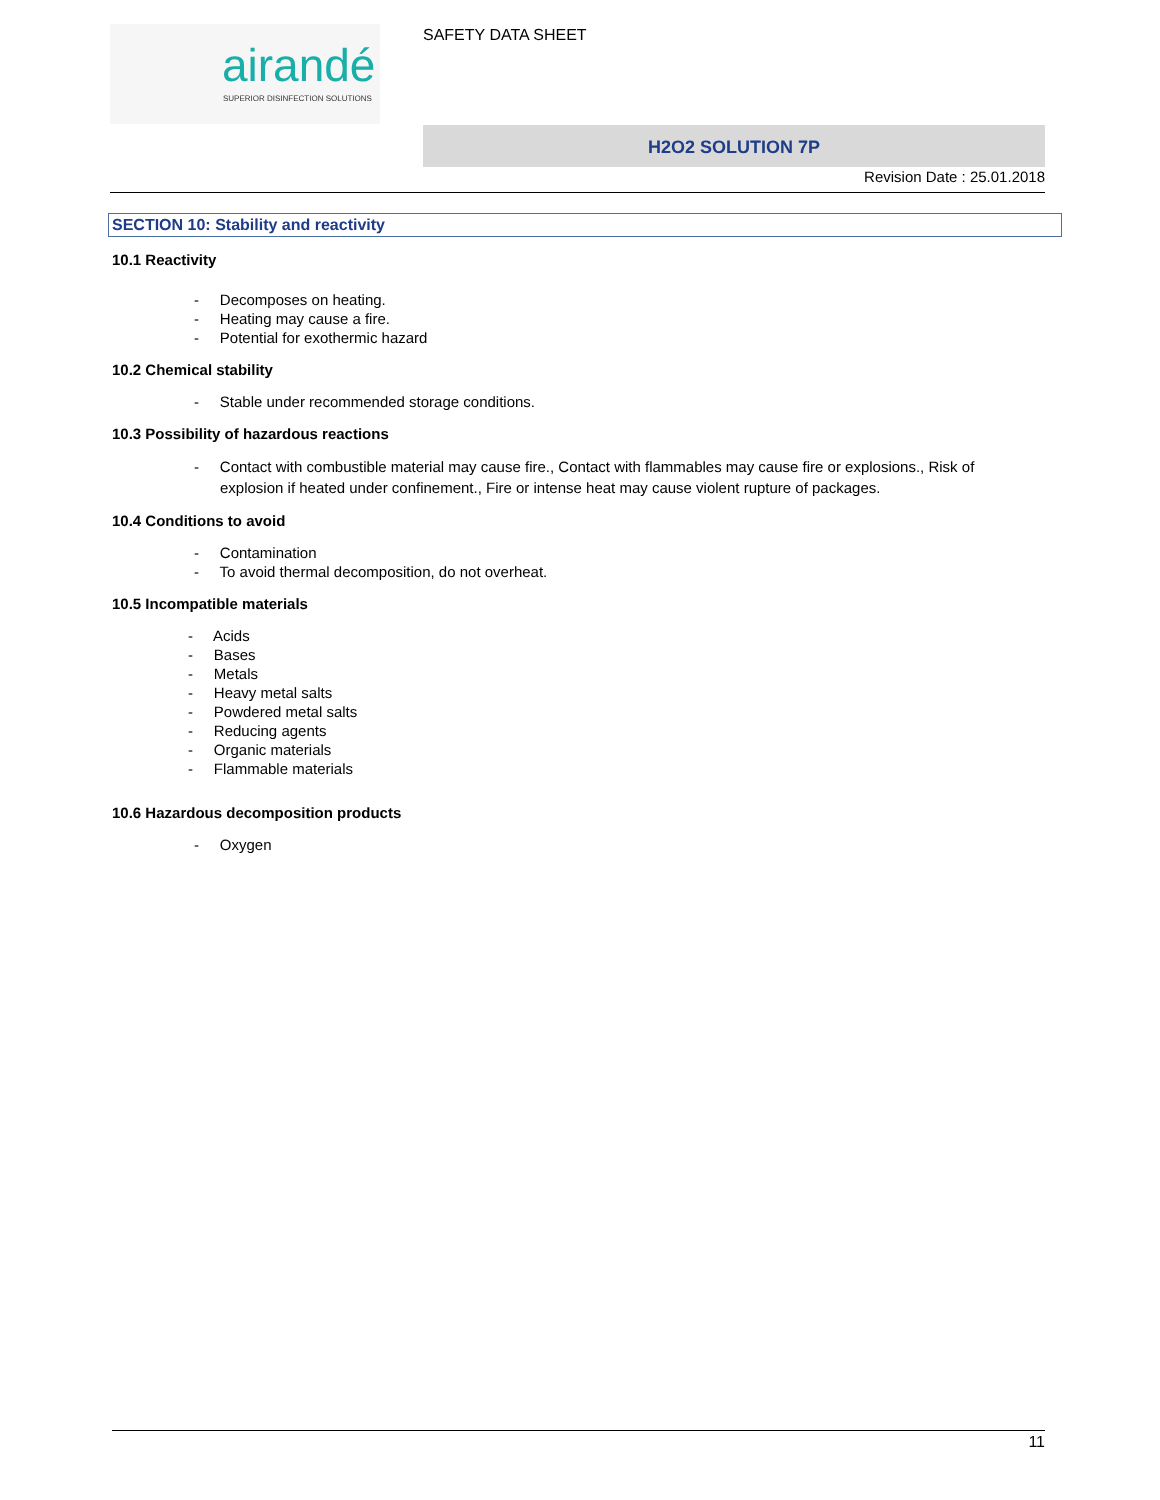airandé
SUPERIOR DISINFECTION SOLUTIONS
SAFETY DATA SHEET
H2O2 SOLUTION 7P
Revision Date : 25.01.2018
SECTION 10: Stability and reactivity
10.1 Reactivity
- Decomposes on heating.
- Heating may cause a fire.
- Potential for exothermic hazard
10.2 Chemical stability
- Stable under recommended storage conditions.
10.3 Possibility of hazardous reactions
- Contact with combustible material may cause fire., Contact with flammables may cause fire or explosions., Risk of explosion if heated under confinement., Fire or intense heat may cause violent rupture of packages.
10.4 Conditions to avoid
- Contamination
- To avoid thermal decomposition, do not overheat.
10.5 Incompatible materials
- Acids
- Bases
- Metals
- Heavy metal salts
- Powdered metal salts
- Reducing agents
- Organic materials
- Flammable materials
10.6 Hazardous decomposition products
- Oxygen
11